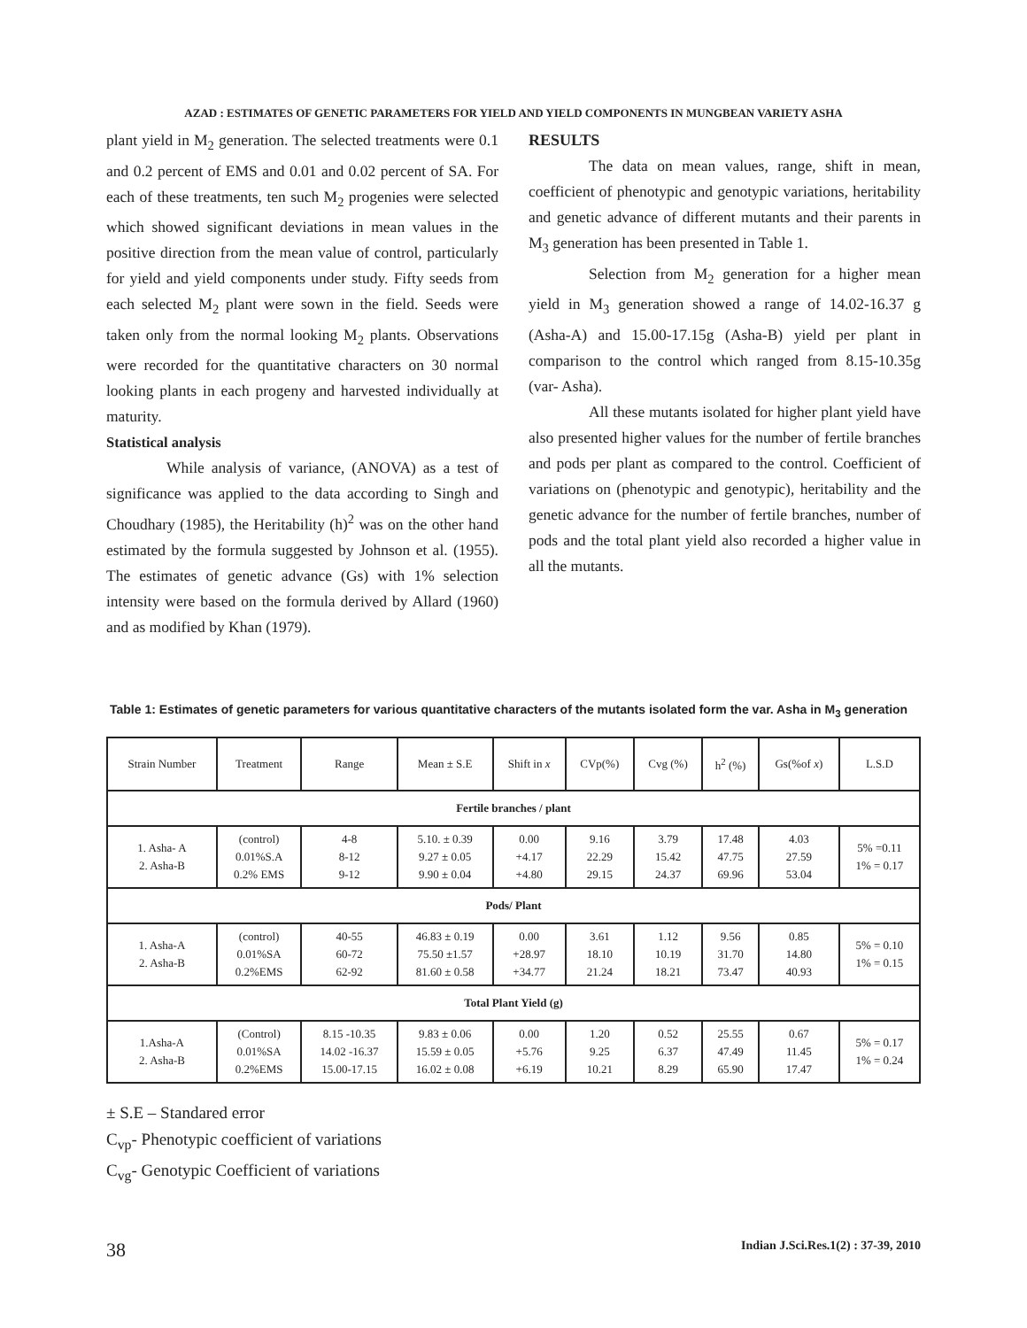AZAD : ESTIMATES OF GENETIC PARAMETERS FOR YIELD AND YIELD COMPONENTS IN MUNGBEAN VARIETY ASHA
plant yield in M<sub>2</sub> generation. The selected treatments were 0.1 and 0.2 percent of EMS and 0.01 and 0.02 percent of SA. For each of these treatments, ten such M<sub>2</sub> progenies were selected which showed significant deviations in mean values in the positive direction from the mean value of control, particularly for yield and yield components under study. Fifty seeds from each selected M<sub>2</sub> plant were sown in the field. Seeds were taken only from the normal looking M<sub>2</sub> plants. Observations were recorded for the quantitative characters on 30 normal looking plants in each progeny and harvested individually at maturity.
Statistical analysis
While analysis of variance, (ANOVA) as a test of significance was applied to the data according to Singh and Choudhary (1985), the Heritability (h)<sup>2</sup> was on the other hand estimated by the formula suggested by Johnson et al. (1955). The estimates of genetic advance (Gs) with 1% selection intensity were based on the formula derived by Allard (1960) and as modified by Khan (1979).
RESULTS
The data on mean values, range, shift in mean, coefficient of phenotypic and genotypic variations, heritability and genetic advance of different mutants and their parents in M<sub>3</sub> generation has been presented in Table 1.
Selection from M<sub>2</sub> generation for a higher mean yield in M<sub>3</sub> generation showed a range of 14.02-16.37 g (Asha-A) and 15.00-17.15g (Asha-B) yield per plant in comparison to the control which ranged from 8.15-10.35g (var- Asha).
All these mutants isolated for higher plant yield have also presented higher values for the number of fertile branches and pods per plant as compared to the control. Coefficient of variations on (phenotypic and genotypic), heritability and the genetic advance for the number of fertile branches, number of pods and the total plant yield also recorded a higher value in all the mutants.
Table 1: Estimates of genetic parameters for various quantitative characters of the mutants isolated form the var. Asha in M<sub>3</sub> generation
| Strain Number | Treatment | Range | Mean ± S.E | Shift in x | CVp(%) | Cvg (%) | h<sup>2</sup> (%) | Gs(%of x ) | L.S.D |
| --- | --- | --- | --- | --- | --- | --- | --- | --- | --- |
| Fertile branches / plant | | | | | | | | | |
| 1. Asha- A 2. Asha-B | (control) 0.01%S.A 0.2% EMS | 4-8 8-12 9-12 | 5.10. ± 0.39 9.27 ± 0.05 9.90 ± 0.04 | 0.00 +4.17 +4.80 | 9.16 22.29 29.15 | 3.79 15.42 24.37 | 17.48 47.75 69.96 | 4.03 27.59 53.04 | 5% =0.11 1% = 0.17 |
| Pods/ Plant | | | | | | | | | |
| 1. Asha-A 2. Asha-B | (control) 0.01%SA 0.2%EMS | 40-55 60-72 62-92 | 46.83 ± 0.19 75.50 ±1.57 81.60 ± 0.58 | 0.00 +28.97 +34.77 | 3.61 18.10 21.24 | 1.12 10.19 18.21 | 9.56 31.70 73.47 | 0.85 14.80 40.93 | 5% = 0.10 1% = 0.15 |
| Total Plant Yield (g) | | | | | | | | | |
| 1.Asha-A 2. Asha-B | (Control) 0.01%SA 0.2%EMS | 8.15 -10.35 14.02 -16.37 15.00-17.15 | 9.83 ± 0.06 15.59 ± 0.05 16.02 ± 0.08 | 0.00 +5.76 +6.19 | 1.20 9.25 10.21 | 0.52 6.37 8.29 | 25.55 47.49 65.90 | 0.67 11.45 17.47 | 5% = 0.17 1% = 0.24 |
± S.E – Standared error
C<sub>vp</sub>- Phenotypic coefficient of variations
C<sub>vg</sub>- Genotypic Coefficient of variations
38 Indian J.Sci.Res.1(2) : 37-39, 2010